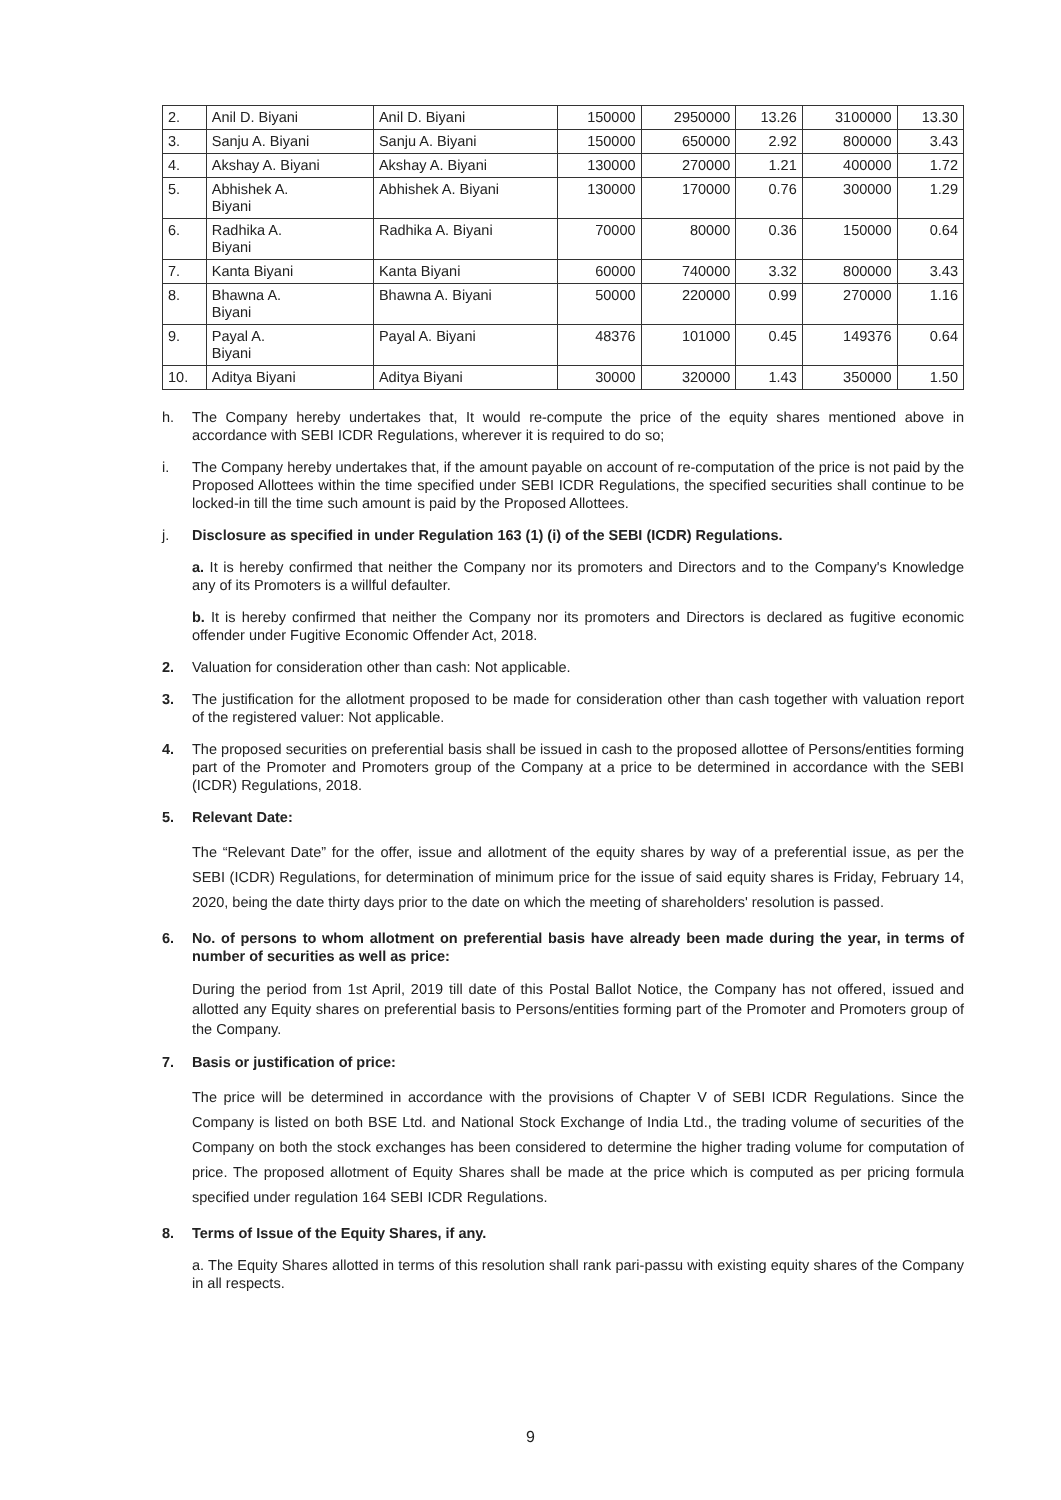| 2. | Anil D. Biyani | Anil D. Biyani | 150000 | 2950000 | 13.26 | 3100000 | 13.30 |
| 3. | Sanju A. Biyani | Sanju A. Biyani | 150000 | 650000 | 2.92 | 800000 | 3.43 |
| 4. | Akshay A. Biyani | Akshay A. Biyani | 130000 | 270000 | 1.21 | 400000 | 1.72 |
| 5. | Abhishek A. Biyani | Abhishek A. Biyani | 130000 | 170000 | 0.76 | 300000 | 1.29 |
| 6. | Radhika A. Biyani | Radhika A. Biyani | 70000 | 80000 | 0.36 | 150000 | 0.64 |
| 7. | Kanta Biyani | Kanta Biyani | 60000 | 740000 | 3.32 | 800000 | 3.43 |
| 8. | Bhawna A. Biyani | Bhawna A. Biyani | 50000 | 220000 | 0.99 | 270000 | 1.16 |
| 9. | Payal A. Biyani | Payal A. Biyani | 48376 | 101000 | 0.45 | 149376 | 0.64 |
| 10. | Aditya Biyani | Aditya Biyani | 30000 | 320000 | 1.43 | 350000 | 1.50 |
h. The Company hereby undertakes that, It would re-compute the price of the equity shares mentioned above in accordance with SEBI ICDR Regulations, wherever it is required to do so;
i. The Company hereby undertakes that, if the amount payable on account of re-computation of the price is not paid by the Proposed Allottees within the time specified under SEBI ICDR Regulations, the specified securities shall continue to be locked-in till the time such amount is paid by the Proposed Allottees.
j. Disclosure as specified in under Regulation 163 (1) (i) of the SEBI (ICDR) Regulations.
a. It is hereby confirmed that neither the Company nor its promoters and Directors and to the Company's Knowledge any of its Promoters is a willful defaulter.
b. It is hereby confirmed that neither the Company nor its promoters and Directors is declared as fugitive economic offender under Fugitive Economic Offender Act, 2018.
2. Valuation for consideration other than cash: Not applicable.
3. The justification for the allotment proposed to be made for consideration other than cash together with valuation report of the registered valuer: Not applicable.
4. The proposed securities on preferential basis shall be issued in cash to the proposed allottee of Persons/entities forming part of the Promoter and Promoters group of the Company at a price to be determined in accordance with the SEBI (ICDR) Regulations, 2018.
5. Relevant Date:
The “Relevant Date” for the offer, issue and allotment of the equity shares by way of a preferential issue, as per the SEBI (ICDR) Regulations, for determination of minimum price for the issue of said equity shares is Friday, February 14, 2020, being the date thirty days prior to the date on which the meeting of shareholders' resolution is passed.
6. No. of persons to whom allotment on preferential basis have already been made during the year, in terms of number of securities as well as price:
During the period from 1st April, 2019 till date of this Postal Ballot Notice, the Company has not offered, issued and allotted any Equity shares on preferential basis to Persons/entities forming part of the Promoter and Promoters group of the Company.
7. Basis or justification of price:
The price will be determined in accordance with the provisions of Chapter V of SEBI ICDR Regulations. Since the Company is listed on both BSE Ltd. and National Stock Exchange of India Ltd., the trading volume of securities of the Company on both the stock exchanges has been considered to determine the higher trading volume for computation of price. The proposed allotment of Equity Shares shall be made at the price which is computed as per pricing formula specified under regulation 164 SEBI ICDR Regulations.
8. Terms of Issue of the Equity Shares, if any.
a. The Equity Shares allotted in terms of this resolution shall rank pari-passu with existing equity shares of the Company in all respects.
9